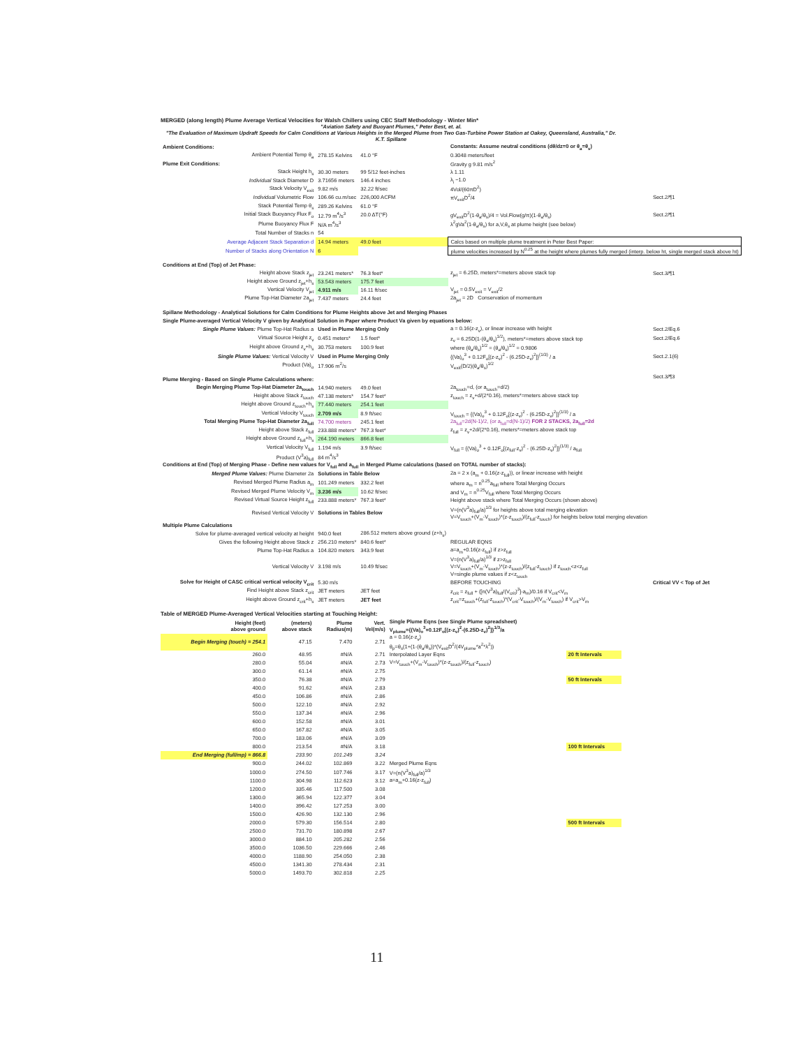MERGED (along length) Plume Average Vertical Velocities for Walsh Chillers using CEC Staff Methodology - Winter Min*
"Aviation Safety and Buoyant Plumes," Peter Best, et. al.
"The Evaluation of Maximum Updraft Speeds for Calm Conditions at Various Heights in the Merged Plume from Two Gas-Turbine Power Station at Oakey, Queensland, Australia," Dr. K.T. Spillane
| Ambient Conditions: | | | Constants: Assume neutral conditions (dθ/dz=0 or θ<sub>a</sub>=θ<sub>s</sub>) | |
| Ambient Potential Temp θ<sub>a</sub> | 278.15 Kelvins | 41.0 °F | 0.3048 meters/feet | |
| Plume Exit Conditions: | | | Gravity g 9.81 m/s<sup>2</sup> | |
| Stack Height h<sub>s</sub> | 30.30 meters | 99 5/12 feet-inches | λ 1.11 | |
| Individual Stack Diameter D | 3.71656 meters | 146.4 inches | λ<sub>i</sub> ~1.0 | |
| Stack Velocity V<sub>exit</sub> | 9.82 m/s | 32.22 ft/sec | 4Vol/(60πD<sup>2</sup>) | |
| Individual Volumetric Flow | 106.66 cu.m/sec | 226,000 ACFM | πV<sub>exit</sub>D<sup>2</sup>/4 | Sect.2/¶1 |
| Stack Potential Temp θ<sub>s</sub> | 289.26 Kelvins | 61.0 °F | | |
| Initial Stack Buoyancy Flux F<sub>o</sub> | 12.79 m<sup>4</sup>/s<sup>3</sup> | 20.0 ΔT(°F) | gV<sub>exit</sub>D<sup>2</sup>(1-θ<sub>a</sub>/θ<sub>s</sub>)/4 = Vol.Flow(g/π)(1-θ<sub>a</sub>/θ<sub>s</sub>) | Sect.2/¶1 |
| Plume Buoyancy Flux F | N/A m<sup>4</sup>/s<sup>3</sup> | | λ<sup>2</sup>gVa<sup>2</sup>(1-θ<sub>a</sub>/θ<sub>s</sub>) for a,V,θ<sub>s</sub> at plume height (see below) | |
| Total Number of Stacks n | 54 | | | |
| Average Adjacent Stack Separation d | 14.94 meters | 49.0 feet | Calcs based on multiple plume treatment in Peter Best Paper: | |
| Number of Stacks along Orientation N | 6 | | plume velocities increased by N<sup>0.25</sup> at the height where plumes fully merged (interp. below ht, single merged stack above ht) | |
| Conditions at End (Top) of Jet Phase: | | | | |
| Height above Stack z<sub>jet</sub> | 23.241 meters* | 76.3 feet* | z<sub>jet</sub> = 6.25D, meters*=meters above stack top | Sect.3/¶1 |
| Height above Ground z<sub>jet</sub>+h<sub>s</sub> | 53.543 meters | 175.7 feet | | |
| Vertical Velocity V<sub>jet</sub> | 4.911 m/s | 16.11 ft/sec | V<sub>jet</sub> = 0.5V<sub>exit</sub> = V<sub>exit</sub>/2 | |
| Plume Top-Hat Diameter 2a<sub>jet</sub> | 7.437 meters | 24.4 feet | 2a<sub>jet</sub> = 2D Conservation of momentum | |
| Spillane Methodology - Analytical Solutions for Calm Conditions for Plume Heights above Jet and Merging Phases | | | | |
| Single Plume-averaged Vertical Velocity V given by Analytical Solution in Paper where Product Va given by equations below: | | | | |
| Single Plume Values: Plume Top-Hat Radius a | Used in Plume Merging Only | | a = 0.16(z-z<sub>v</sub>), or linear increase with height | Sect.2/Eq.6 |
| Virtual Source Height z<sub>v</sub> | 0.451 meters* | 1.5 feet* | z<sub>v</sub> = 6.25D(1-(θ<sub>a</sub>/θ<sub>s</sub>)<sup>1/2</sup>), meters*=meters above stack top | Sect.2/Eq.6 |
| Height above Ground z<sub>v</sub>+h<sub>s</sub> | 30.753 meters | 100.9 feet | where (θ<sub>a</sub>/θ<sub>s</sub>)<sup>1/2</sup> = (θ<sub>a</sub>/θ<sub>s</sub>)<sup>1/2</sup> = 0.9806 | |
| Single Plume Values: Vertical Velocity V | Used in Plume Merging Only | | {(Va)<sub>o</sub><sup>3</sup> + 0.12F<sub>o</sub>[(z-z<sub>v</sub>)<sup>2</sup> - (6.25D-z<sub>v</sub>)<sup>2</sup>]}<sup>(1/3)</sup> / a | Sect.2.1(6) |
| Product (Va)<sub>o</sub> | 17.906 m<sup>2</sup>/s | | V<sub>exit</sub>(D/2)(θ<sub>a</sub>/θ<sub>s</sub>)<sup>1/2</sup> | |
| Plume Merging - Based on Single Plume Calculations where: | | | | Sect.3/¶3 |
| Begin Merging Plume Top-Hat Diameter 2a<sub>touch</sub> | 14.940 meters | 49.0 feet | 2a<sub>touch</sub>=d, (or a<sub>touch</sub>=d/2) | |
| Height above Stack z<sub>touch</sub> | 47.138 meters* | 154.7 feet* | z<sub>touch</sub> = z<sub>v</sub>+d/(2*0.16), meters*=meters above stack top | |
| Height above Ground z<sub>touch</sub>+h<sub>s</sub> | 77.440 meters | 254.1 feet | | |
| Vertical Velocity V<sub>touch</sub> | 2.709 m/s | 8.9 ft/sec | V<sub>touch</sub> = {(Va)<sub>o</sub><sup>3</sup> + 0.12F<sub>o</sub>[(z-z<sub>v</sub>)<sup>2</sup> - (6.25D-z<sub>v</sub>)<sup>2</sup>]}<sup>(1/3)</sup> / a | |
| Total Merging Plume Top-Hat Diameter 2a<sub>full</sub> | 74.700 meters | 245.1 feet | 2a<sub>full</sub>=2d(N-1)/2, (or a<sub>full</sub>=d(N-1)/2) FOR 2 STACKS, 2a<sub>full</sub>=2d | |
| Height above Stack z<sub>full</sub> | 233.888 meters* | 767.3 feet* | z<sub>full</sub> = z<sub>v</sub>+2d/(2*0.16), meters*=meters above stack top | |
| Height above Ground z<sub>full</sub>+h<sub>s</sub> | 264.190 meters | 866.8 feet | | |
| Vertical Velocity V<sub>full</sub> | 1.194 m/s | 3.9 ft/sec | V<sub>full</sub> = {(Va)<sub>o</sub><sup>3</sup> + 0.12F<sub>o</sub>[(z<sub>full</sub>-z<sub>v</sub>)<sup>2</sup> - (6.25D-z<sub>v</sub>)<sup>2</sup>]}<sup>(1/3)</sup> / a<sub>full</sub> | |
| Product (V<sup>3</sup>a)<sub>full</sub> | 84 m<sup>4</sup>/s<sup>3</sup> | | | |
| Conditions at End (Top) of Merging Phase - Define new values for V<sub>full</sub> and a<sub>full</sub> in Merged Plume calculations (based on TOTAL number of stacks): | | | | |
| Merged Plume Values: Plume Diameter 2a | Solutions in Table Below | | 2a = 2 x (a<sub>m</sub> + 0.16(z-z<sub>full</sub>)), or linear increase with height | |
| Revised Merged Plume Radius a<sub>m</sub> | 101.249 meters | 332.2 feet | where a<sub>m</sub> = n<sup>0.25</sup>a<sub>full</sub> where Total Merging Occurs | |
| Revised Merged Plume Velocity V<sub>m</sub> | 3.236 m/s | 10.62 ft/sec | and V<sub>m</sub> = n<sup>0.25</sup>V<sub>full</sub> where Total Merging Occurs | |
| Revised Virtual Source Height z<sub>full</sub> | 233.888 meters* | 767.3 feet* | Height above stack where Total Merging Occurs (shown above) | |
| Revised Vertical Velocity V | Solutions in Tables Below | | V=(n(V<sup>3</sup>a)<sub>full</sub>/a)<sup>1/3</sup> for heights above total merging elevation V=V<sub>touch</sub>+(V<sub>m</sub>-V<sub>touch</sub>)*(z-z<sub>touch</sub>)/(z<sub>full</sub>-z<sub>touch</sub>) for heights below total merging elevation | |
| Multiple Plume Calculations | | | | |
| Solve for plume-averaged vertical velocity at height | 940.0 feet | 286.512 meters above ground (z+h<sub>s</sub>) | | |
| Gives the following Height above Stack z | 256.210 meters* | 840.6 feet* | REGULAR EQNS | |
| Plume Top-Hat Radius a | 104.820 meters | 343.9 feet | a=a<sub>m</sub>+0.16(z-z<sub>full</sub>) if z>z<sub>full</sub> | |
| Vertical Velocity V | 3.198 m/s | 10.49 ft/sec | V=(n(V<sup>3</sup>a)<sub>full</sub>/a)<sup>1/3</sup> if z>z<sub>full</sub> V=V<sub>touch</sub>+(V<sub>m</sub>-V<sub>touch</sub>)*(z-z<sub>touch</sub>)/(z<sub>full</sub>-z<sub>touch</sub>) if z<sub>touch</sub><z<z<sub>full</sub> V=single plume values if z<z<sub>touch</sub> | |
| Solve for Height of CASC critical vertical velocity V<sub>crit</sub> | 5.30 m/s | | BEFORE TOUCHING | Critical VV < Top of Jet |
| Find Height above Stack z<sub>crit</sub> | JET meters | JET feet | z<sub>crit</sub> = z<sub>full</sub> + ([n(V<sup>3</sup>a)<sub>full</sub>/(V<sub>crit</sub>)<sup>3</sup>]-a<sub>m</sub>)/0.16 if V<sub>crit</sub><V<sub>m</sub> | |
| Height above Ground z<sub>crit</sub>+h<sub>s</sub> | JET meters | JET feet | z<sub>crit</sub>=z<sub>touch</sub>+(z<sub>full</sub>-z<sub>touch</sub>)*(V<sub>crit</sub>-V<sub>touch</sub>)/(V<sub>m</sub>-V<sub>touch</sub>) if V<sub>crit</sub>>V<sub>m</sub> | |
Table of MERGED Plume-Averaged Vertical Velocities starting at Touching Height:
| Height (feet) above ground | (meters) above stack | Plume Radius(m) | Vert. Vel(m/s) | Single Plume Eqns (see Single Plume spreadsheet) V<sub>plume</sub>={(Va)<sub>o</sub><sup>3</sup>+0.12F<sub>o</sub>[(z-z<sub>v</sub>)<sup>2</sup>-(6.25D-z<sub>v</sub>)<sup>2</sup>]}<sup>1/3</sup>/a | |
| --- | --- | --- | --- | --- | --- |
| Begin Merging (touch) = 254.1 | 47.15 | 7.470 | 2.71 | a = 0.16(z-z<sub>v</sub>) θ<sub>p</sub>=θ<sub>s</sub>(1+(1-(θ<sub>a</sub>/θ<sub>s</sub>))*(V<sub>exit</sub>D<sup>2</sup>/(4V<sub>plume</sub>*a<sup>2</sup>*λ<sup>2</sup>)) | |
| 260.0 | 48.95 | #N/A | 2.71 | Interpolated Layer Eqns | 20 ft Intervals |
| 280.0 | 55.04 | #N/A | 2.73 | V=V<sub>touch</sub>+(V<sub>m</sub>-V<sub>touch</sub>)*(z-z<sub>touch</sub>)/(z<sub>full</sub>-z<sub>touch</sub>) | |
| 300.0 | 61.14 | #N/A | 2.75 | | |
| 350.0 | 76.38 | #N/A | 2.79 | | 50 ft Intervals |
| 400.0 | 91.62 | #N/A | 2.83 | | |
| 450.0 | 106.86 | #N/A | 2.86 | | |
| 500.0 | 122.10 | #N/A | 2.92 | | |
| 550.0 | 137.34 | #N/A | 2.96 | | |
| 600.0 | 152.58 | #N/A | 3.01 | | |
| 650.0 | 167.82 | #N/A | 3.05 | | |
| 700.0 | 183.06 | #N/A | 3.09 | | |
| 800.0 | 213.54 | #N/A | 3.18 | | 100 ft Intervals |
| End Merging (full/mp) = 866.8 | 233.90 | 101.249 | 3.24 | | |
| 900.0 | 244.02 | 102.869 | 3.22 | Merged Plume Eqns | |
| 1000.0 | 274.50 | 107.746 | 3.17 | V=(n(V<sup>3</sup>a)<sub>full</sub>/a)<sup>1/3</sup> | |
| 1100.0 | 304.98 | 112.623 | 3.12 | a=a<sub>m</sub>+0.16(z-z<sub>full</sub>) | |
| 1200.0 | 335.46 | 117.500 | 3.08 | | |
| 1300.0 | 365.94 | 122.377 | 3.04 | | |
| 1400.0 | 396.42 | 127.253 | 3.00 | | |
| 1500.0 | 426.90 | 132.130 | 2.96 | | |
| 2000.0 | 579.30 | 156.514 | 2.80 | | 500 ft Intervals |
| 2500.0 | 731.70 | 180.898 | 2.67 | | |
| 3000.0 | 884.10 | 205.282 | 2.56 | | |
| 3500.0 | 1036.50 | 229.666 | 2.46 | | |
| 4000.0 | 1188.90 | 254.050 | 2.38 | | |
| 4500.0 | 1341.30 | 278.434 | 2.31 | | |
| 5000.0 | 1493.70 | 302.818 | 2.25 | | |
11